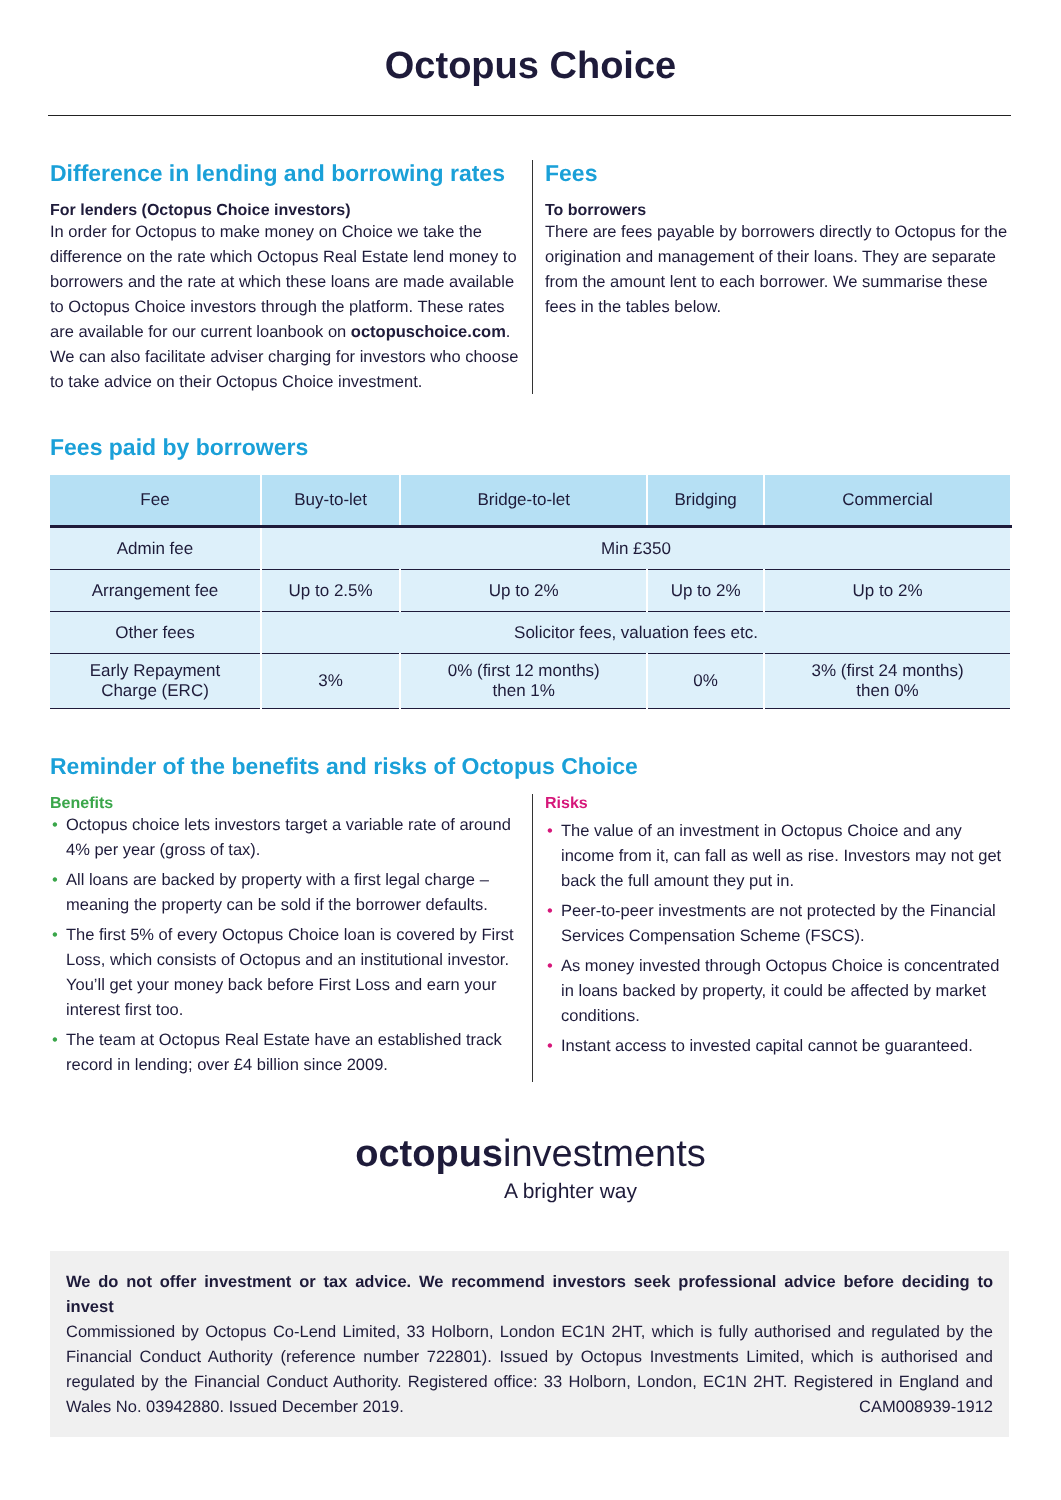Octopus Choice
Difference in lending and borrowing rates
For lenders (Octopus Choice investors)
In order for Octopus to make money on Choice we take the difference on the rate which Octopus Real Estate lend money to borrowers and the rate at which these loans are made available to Octopus Choice investors through the platform. These rates are available for our current loanbook on octopuschoice.com. We can also facilitate adviser charging for investors who choose to take advice on their Octopus Choice investment.
Fees
To borrowers
There are fees payable by borrowers directly to Octopus for the origination and management of their loans. They are separate from the amount lent to each borrower. We summarise these fees in the tables below.
Fees paid by borrowers
| Fee | Buy-to-let | Bridge-to-let | Bridging | Commercial |
| --- | --- | --- | --- | --- |
| Admin fee | Min £350 | | | |
| Arrangement fee | Up to 2.5% | Up to 2% | Up to 2% | Up to 2% |
| Other fees | Solicitor fees, valuation fees etc. | | | |
| Early Repayment Charge (ERC) | 3% | 0% (first 12 months) then 1% | 0% | 3% (first 24 months) then 0% |
Reminder of the benefits and risks of Octopus Choice
Benefits
• Octopus choice lets investors target a variable rate of around 4% per year (gross of tax).
• All loans are backed by property with a first legal charge – meaning the property can be sold if the borrower defaults.
• The first 5% of every Octopus Choice loan is covered by First Loss, which consists of Octopus and an institutional investor. You’ll get your money back before First Loss and earn your interest first too.
• The team at Octopus Real Estate have an established track record in lending; over £4 billion since 2009.
Risks
• The value of an investment in Octopus Choice and any income from it, can fall as well as rise. Investors may not get back the full amount they put in.
• Peer-to-peer investments are not protected by the Financial Services Compensation Scheme (FSCS).
• As money invested through Octopus Choice is concentrated in loans backed by property, it could be affected by market conditions.
• Instant access to invested capital cannot be guaranteed.
octopus investments
A brighter way
We do not offer investment or tax advice. We recommend investors seek professional advice before deciding to invest
Commissioned by Octopus Co-Lend Limited, 33 Holborn, London EC1N 2HT, which is fully authorised and regulated by the Financial Conduct Authority (reference number 722801). Issued by Octopus Investments Limited, which is authorised and regulated by the Financial Conduct Authority. Registered office: 33 Holborn, London, EC1N 2HT. Registered in England and Wales No. 03942880. Issued December 2019. CAM008939-1912